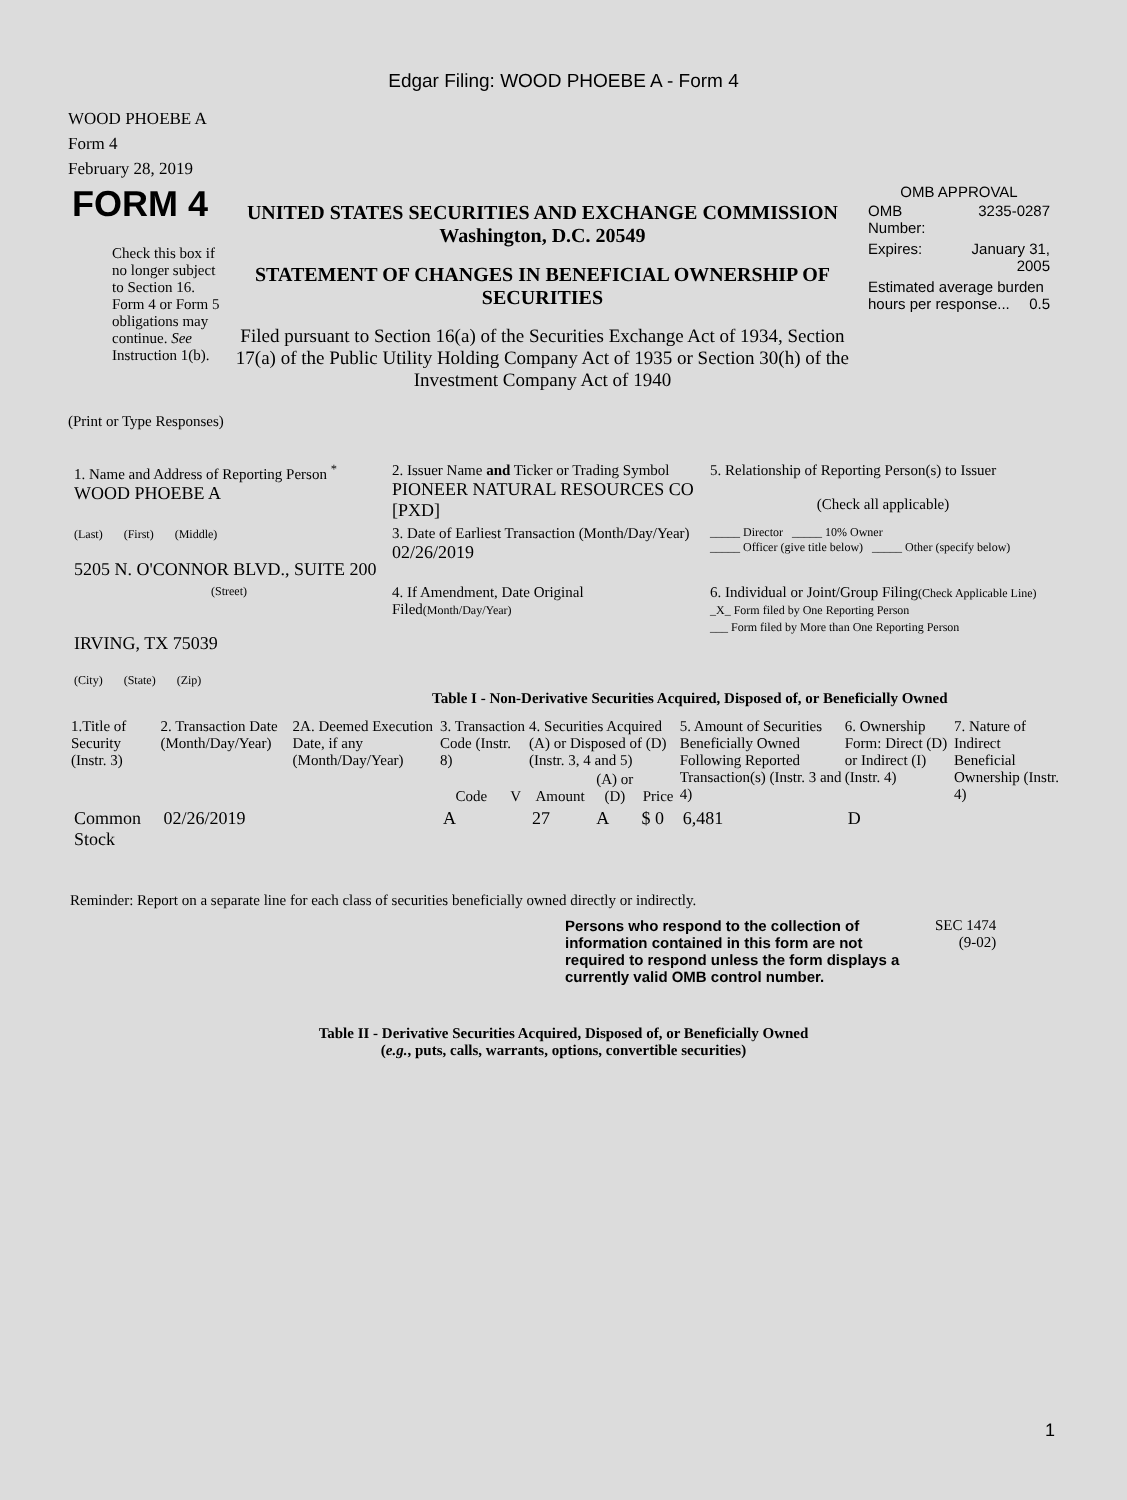Edgar Filing: WOOD PHOEBE A - Form 4
WOOD PHOEBE A
Form 4
February 28, 2019
| FORM 4 Check this box if no longer subject to Section 16. Form 4 or Form 5 obligations may continue. See Instruction 1(b). | UNITED STATES SECURITIES AND EXCHANGE COMMISSION Washington, D.C. 20549 STATEMENT OF CHANGES IN BENEFICIAL OWNERSHIP OF SECURITIES Filed pursuant to Section 16(a) of the Securities Exchange Act of 1934, Section 17(a) of the Public Utility Holding Company Act of 1935 or Section 30(h) of the Investment Company Act of 1940 | OMB APPROVAL / OMB Number: / 3235-0287 / / Expires: / January 31, 2005 / / Estimated average burden hours per response... 0.5 / / |
(Print or Type Responses)
| 1. Name and Address of Reporting Person <sup>*</sup> WOOD PHOEBE A | 2. Issuer Name and Ticker or Trading Symbol PIONEER NATURAL RESOURCES CO [PXD] | 5. Relationship of Reporting Person(s) to Issuer (Check all applicable) |
| (Last) (First) (Middle) 5205 N. O'CONNOR BLVD., SUITE 200 | 3. Date of Earliest Transaction (Month/Day/Year) 02/26/2019 | _____ Director _____ 10% Owner _____ Officer (give title below) _____ Other (specify below) |
| (Street) IRVING, TX 75039 (City) (State) (Zip) | 4. If Amendment, Date Original Filed (Month/Day/Year) | 6. Individual or Joint/Group Filing (Check Applicable Line) _X_ Form filed by One Reporting Person ___ Form filed by More than One Reporting Person |
Table I - Non-Derivative Securities Acquired, Disposed of, or Beneficially Owned
| 1.Title of Security (Instr. 3) | 2. Transaction Date (Month/Day/Year) | 2A. Deemed Execution Date, if any (Month/Day/Year) | 3. Transaction Code (Instr. 8) | | 4. Securities Acquired (A) or Disposed of (D) (Instr. 3, 4 and 5) | | | 5. Amount of Securities Beneficially Owned Following Reported Transaction(s) (Instr. 3 and 4) | 6. Ownership Form: Direct (D) or Indirect (I) (Instr. 4) | 7. Nature of Indirect Beneficial Ownership (Instr. 4) |
| --- | --- | --- | --- | --- | --- | --- | --- | --- | --- | --- |
| | | | Code | V | Amount | (A) or (D) | Price | | | |
| Common Stock | 02/26/2019 | | A | | 27 | A | $ 0 | 6,481 | D | |
Reminder: Report on a separate line for each class of securities beneficially owned directly or indirectly.
Persons who respond to the collection of information contained in this form are not required to respond unless the form displays a currently valid OMB control number.
SEC 1474
(9-02)
Table II - Derivative Securities Acquired, Disposed of, or Beneficially Owned
(e.g., puts, calls, warrants, options, convertible securities)
1